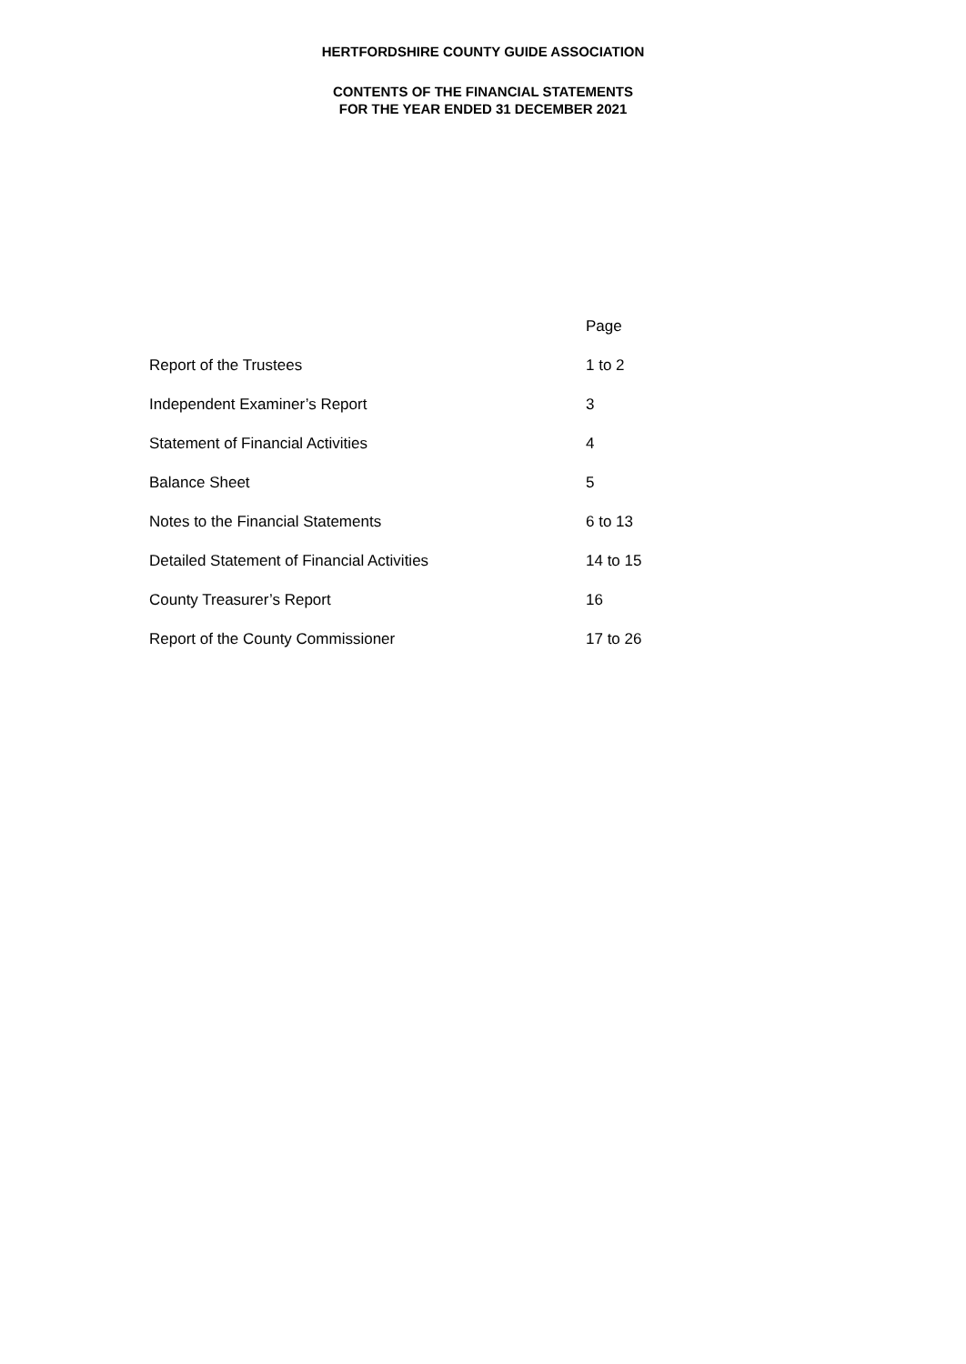HERTFORDSHIRE COUNTY GUIDE ASSOCIATION
CONTENTS OF THE FINANCIAL STATEMENTS
FOR THE YEAR ENDED 31 DECEMBER 2021
| | Page |
| Report of the Trustees | 1 to 2 |
| Independent Examiner’s Report | 3 |
| Statement of Financial Activities | 4 |
| Balance Sheet | 5 |
| Notes to the Financial Statements | 6 to 13 |
| Detailed Statement of Financial Activities | 14 to 15 |
| County Treasurer’s Report | 16 |
| Report of the County Commissioner | 17 to 26 |